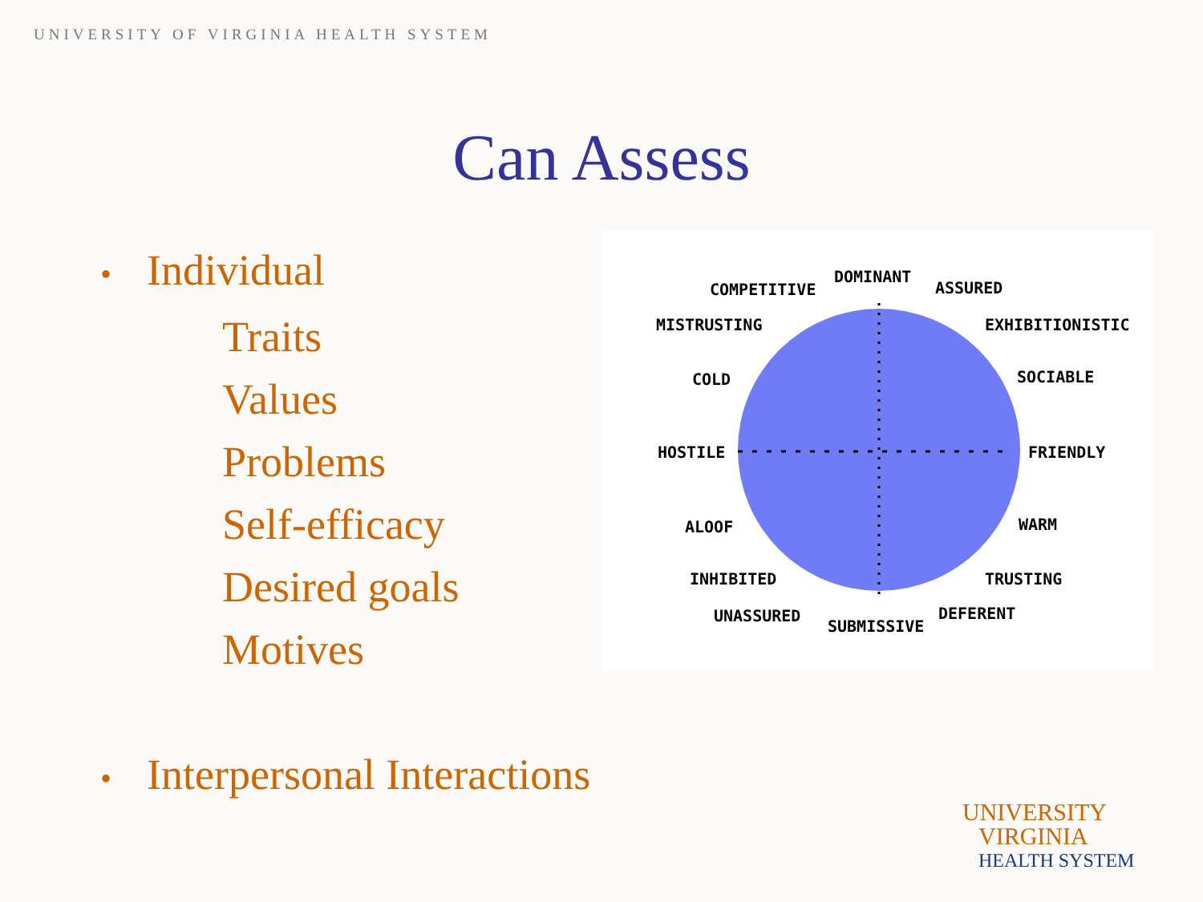UNIVERSITY OF VIRGINIA HEALTH SYSTEM
Can Assess
• Individual
Traits
Values
Problems
Self-efficacy
Desired goals
Motives
• Interpersonal Interactions
DOMINANT
COMPETITIVE
ASSURED
MISTRUSTING
EXHIBITIONISTIC
COLD
SOCIABLE
HOSTILE
FRIENDLY
ALOOF
WARM
INHIBITED
TRUSTING
UNASSURED
SUBMISSIVE
DEFERENT
UNIVERSITY
VIRGINIA
HEALTH SYSTEM